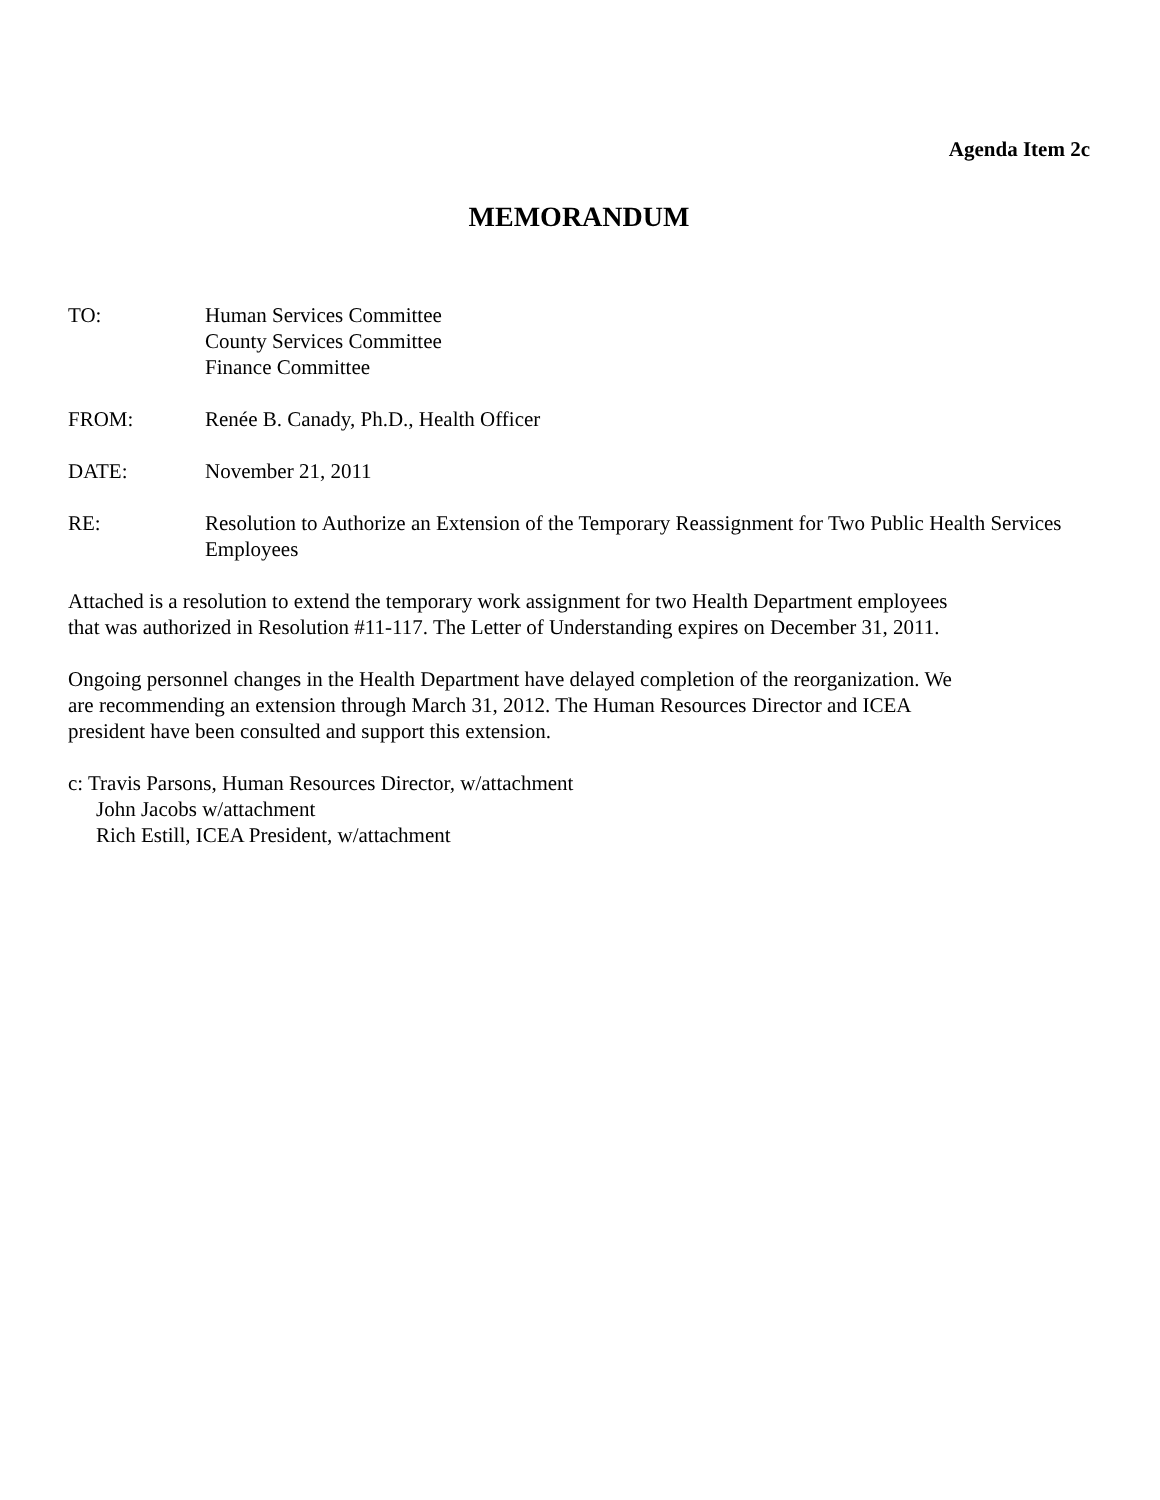Agenda Item 2c
MEMORANDUM
TO: Human Services Committee
County Services Committee
Finance Committee
FROM: Renée B. Canady, Ph.D., Health Officer
DATE: November 21, 2011
RE: Resolution to Authorize an Extension of the Temporary Reassignment for Two Public Health Services Employees
Attached is a resolution to extend the temporary work assignment for two Health Department employees
that was authorized in Resolution #11-117. The Letter of Understanding expires on December 31, 2011.
Ongoing personnel changes in the Health Department have delayed completion of the reorganization. We
are recommending an extension through March 31, 2012. The Human Resources Director and ICEA
president have been consulted and support this extension.
c: Travis Parsons, Human Resources Director, w/attachment
John Jacobs w/attachment
Rich Estill, ICEA President, w/attachment